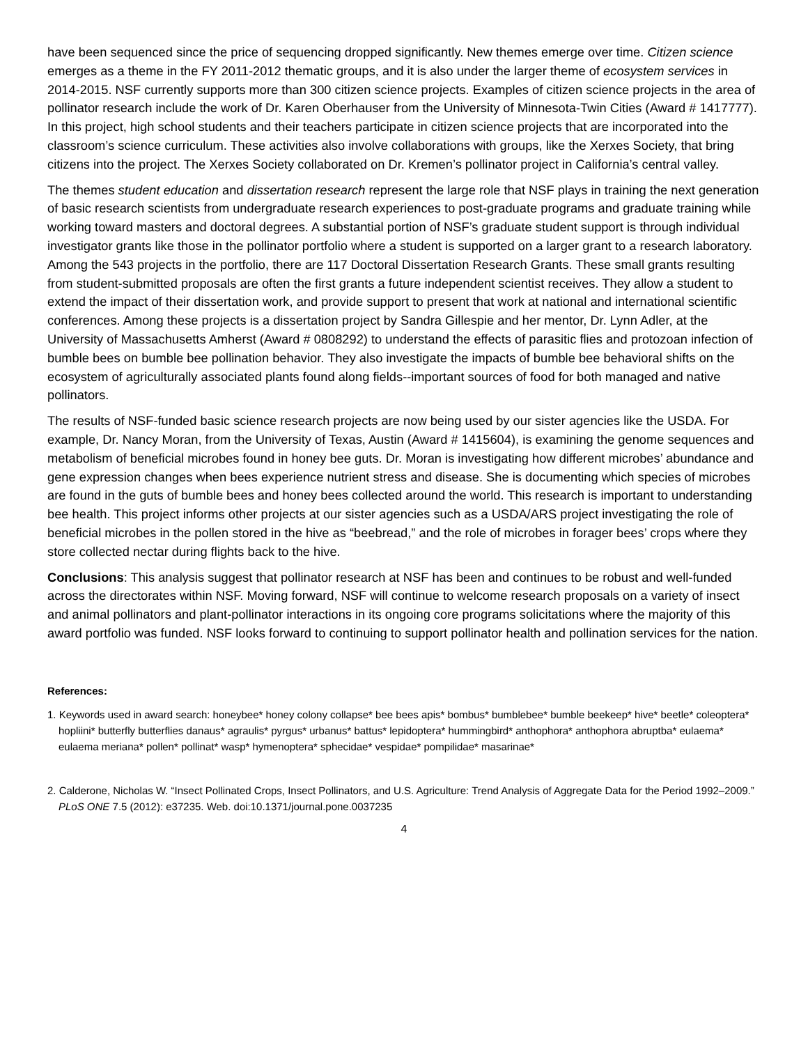have been sequenced since the price of sequencing dropped significantly. New themes emerge over time. Citizen science emerges as a theme in the FY 2011-2012 thematic groups, and it is also under the larger theme of ecosystem services in 2014-2015. NSF currently supports more than 300 citizen science projects. Examples of citizen science projects in the area of pollinator research include the work of Dr. Karen Oberhauser from the University of Minnesota-Twin Cities (Award # 1417777). In this project, high school students and their teachers participate in citizen science projects that are incorporated into the classroom’s science curriculum. These activities also involve collaborations with groups, like the Xerxes Society, that bring citizens into the project. The Xerxes Society collaborated on Dr. Kremen’s pollinator project in California’s central valley.
The themes student education and dissertation research represent the large role that NSF plays in training the next generation of basic research scientists from undergraduate research experiences to post-graduate programs and graduate training while working toward masters and doctoral degrees. A substantial portion of NSF’s graduate student support is through individual investigator grants like those in the pollinator portfolio where a student is supported on a larger grant to a research laboratory. Among the 543 projects in the portfolio, there are 117 Doctoral Dissertation Research Grants. These small grants resulting from student-submitted proposals are often the first grants a future independent scientist receives. They allow a student to extend the impact of their dissertation work, and provide support to present that work at national and international scientific conferences. Among these projects is a dissertation project by Sandra Gillespie and her mentor, Dr. Lynn Adler, at the University of Massachusetts Amherst (Award # 0808292) to understand the effects of parasitic flies and protozoan infection of bumble bees on bumble bee pollination behavior. They also investigate the impacts of bumble bee behavioral shifts on the ecosystem of agriculturally associated plants found along fields--important sources of food for both managed and native pollinators.
The results of NSF-funded basic science research projects are now being used by our sister agencies like the USDA. For example, Dr. Nancy Moran, from the University of Texas, Austin (Award # 1415604), is examining the genome sequences and metabolism of beneficial microbes found in honey bee guts. Dr. Moran is investigating how different microbes’ abundance and gene expression changes when bees experience nutrient stress and disease. She is documenting which species of microbes are found in the guts of bumble bees and honey bees collected around the world. This research is important to understanding bee health. This project informs other projects at our sister agencies such as a USDA/ARS project investigating the role of beneficial microbes in the pollen stored in the hive as “beebread,” and the role of microbes in forager bees’ crops where they store collected nectar during flights back to the hive.
Conclusions: This analysis suggest that pollinator research at NSF has been and continues to be robust and well-funded across the directorates within NSF. Moving forward, NSF will continue to welcome research proposals on a variety of insect and animal pollinators and plant-pollinator interactions in its ongoing core programs solicitations where the majority of this award portfolio was funded. NSF looks forward to continuing to support pollinator health and pollination services for the nation.
References:
1. Keywords used in award search: honeybee* honey colony collapse* bee bees apis* bombus* bumblebee* bumble beekeep* hive* beetle* coleoptera* hopliini* butterfly butterflies danaus* agraulis* pyrgus* urbanus* battus* lepidoptera* hummingbird* anthophora* anthophora abruptba* eulaema* eulaema meriana* pollen* pollinat* wasp* hymenoptera* sphecidae* vespidae* pompilidae* masarinae*
2. Calderone, Nicholas W. “Insect Pollinated Crops, Insect Pollinators, and U.S. Agriculture: Trend Analysis of Aggregate Data for the Period 1992–2009.” PLoS ONE 7.5 (2012): e37235. Web. doi:10.1371/journal.pone.0037235
4